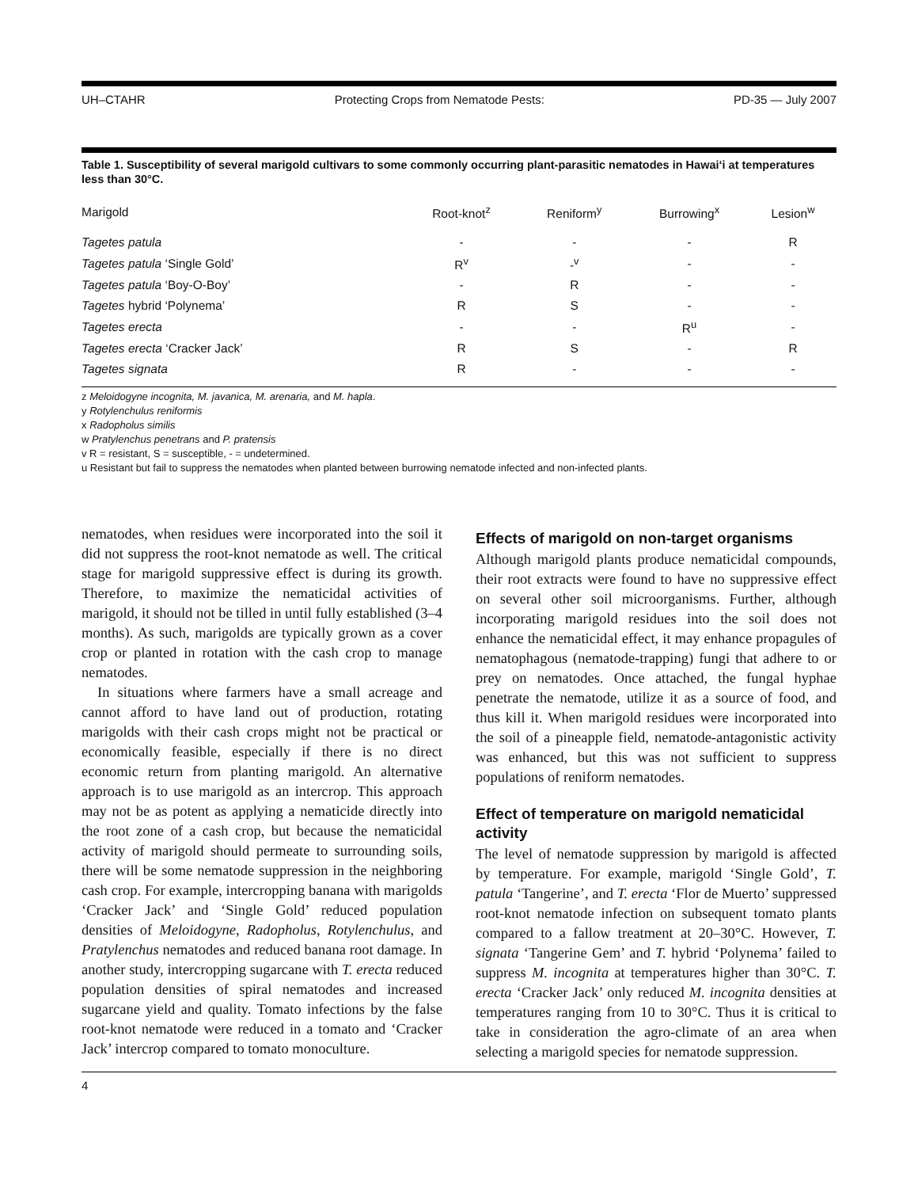UH–CTAHR Protecting Crops from Nematode Pests: PD-35 — July 2007
Table 1. Susceptibility of several marigold cultivars to some commonly occurring plant-parasitic nematodes in Hawai‘i at temperatures less than 30°C.
| Marigold | Root-knot<sup>z</sup> | Reniform<sup>y</sup> | Burrowing<sup>x</sup> | Lesion<sup>w</sup> |
| --- | --- | --- | --- | --- |
| Tagetes patula | - | - | - | R |
| Tagetes patula ‘Single Gold’ | R<sup>v</sup> | -<sup>v</sup> | - | - |
| Tagetes patula ‘Boy-O-Boy’ | - | R | - | - |
| Tagetes hybrid ‘Polynema’ | R | S | - | - |
| Tagetes erecta | - | - | R<sup>u</sup> | - |
| Tagetes erecta ‘Cracker Jack’ | R | S | - | R |
| Tagetes signata | R | - | - | - |
z Meloidogyne incognita, M. javanica, M. arenaria, and M. hapla.
y Rotylenchulus reniformis
x Radopholus similis
w Pratylenchus penetrans and P. pratensis
v R = resistant, S = susceptible, - = undetermined.
u Resistant but fail to suppress the nematodes when planted between burrowing nematode infected and non-infected plants.
nematodes, when residues were incorporated into the soil it did not suppress the root-knot nematode as well. The critical stage for marigold suppressive effect is during its growth. Therefore, to maximize the nematicidal activities of marigold, it should not be tilled in until fully established (3–4 months). As such, marigolds are typically grown as a cover crop or planted in rotation with the cash crop to manage nematodes.
In situations where farmers have a small acreage and cannot afford to have land out of production, rotating marigolds with their cash crops might not be practical or economically feasible, especially if there is no direct economic return from planting marigold. An alternative approach is to use marigold as an intercrop. This approach may not be as potent as applying a nematicide directly into the root zone of a cash crop, but because the nematicidal activity of marigold should permeate to surrounding soils, there will be some nematode suppression in the neighboring cash crop. For example, intercropping banana with marigolds ‘Cracker Jack’ and ‘Single Gold’ reduced population densities of Meloidogyne, Radopholus, Rotylenchulus, and Pratylenchus nematodes and reduced banana root damage. In another study, intercropping sugarcane with T. erecta reduced population densities of spiral nematodes and increased sugarcane yield and quality. Tomato infections by the false root-knot nematode were reduced in a tomato and ‘Cracker Jack’ intercrop compared to tomato monoculture.
Effects of marigold on non-target organisms
Although marigold plants produce nematicidal compounds, their root extracts were found to have no suppressive effect on several other soil microorganisms. Further, although incorporating marigold residues into the soil does not enhance the nematicidal effect, it may enhance propagules of nematophagous (nematode-trapping) fungi that adhere to or prey on nematodes. Once attached, the fungal hyphae penetrate the nematode, utilize it as a source of food, and thus kill it. When marigold residues were incorporated into the soil of a pineapple field, nematode-antagonistic activity was enhanced, but this was not sufficient to suppress populations of reniform nematodes.
Effect of temperature on marigold nematicidal activity
The level of nematode suppression by marigold is affected by temperature. For example, marigold ‘Single Gold’, T. patula ‘Tangerine’, and T. erecta ‘Flor de Muerto’ suppressed root-knot nematode infection on subsequent tomato plants compared to a fallow treatment at 20–30°C. However, T. signata ‘Tangerine Gem’ and T. hybrid ‘Polynema’ failed to suppress M. incognita at temperatures higher than 30°C. T. erecta ‘Cracker Jack’ only reduced M. incognita densities at temperatures ranging from 10 to 30°C. Thus it is critical to take in consideration the agro-climate of an area when selecting a marigold species for nematode suppression.
4